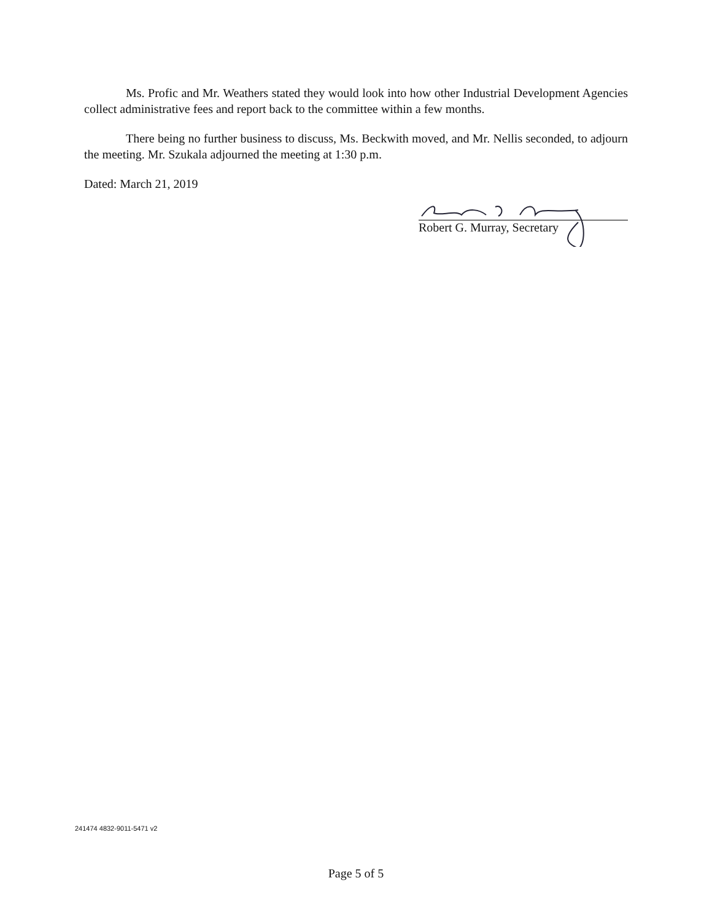Ms. Profic and Mr. Weathers stated they would look into how other Industrial Development Agencies collect administrative fees and report back to the committee within a few months.
There being no further business to discuss, Ms. Beckwith moved, and Mr. Nellis seconded, to adjourn the meeting. Mr. Szukala adjourned the meeting at 1:30 p.m.
Dated: March 21, 2019
Robert G. Murray, Secretary
241474 4832-9011-5471 v2
Page 5 of 5